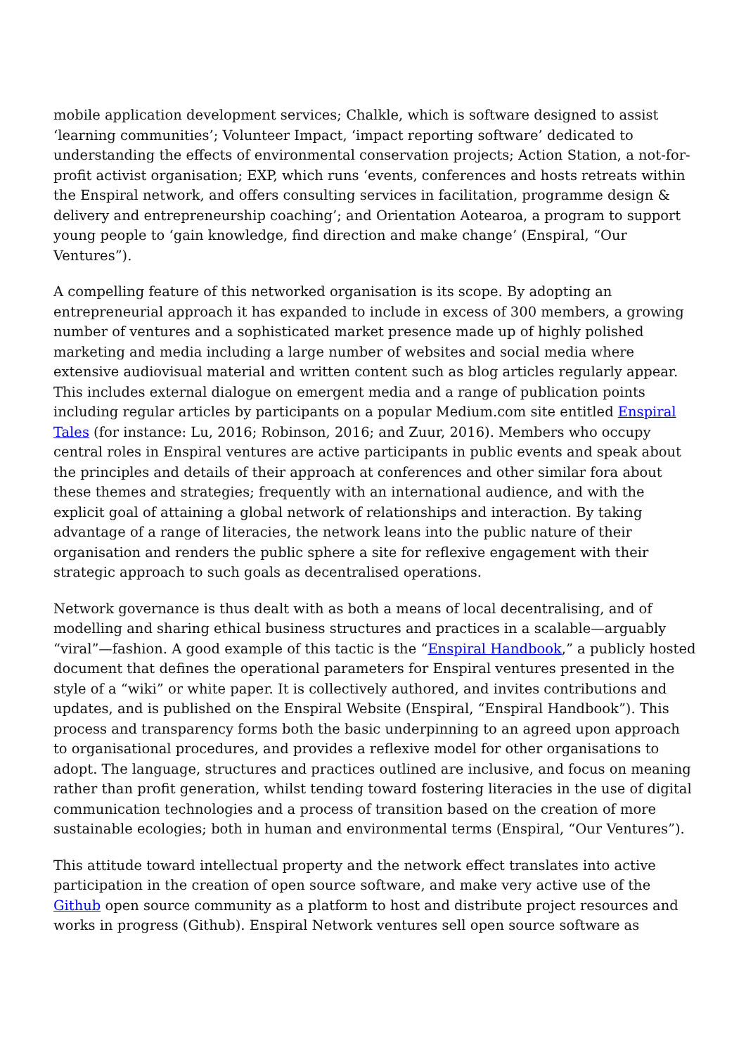mobile application development services; Chalkle, which is software designed to assist ‘learning communities’; Volunteer Impact, ‘impact reporting software’ dedicated to understanding the effects of environmental conservation projects; Action Station, a not-for-profit activist organisation; EXP, which runs ‘events, conferences and hosts retreats within the Enspiral network, and offers consulting services in facilitation, programme design & delivery and entrepreneurship coaching’; and Orientation Aotearoa, a program to support young people to ‘gain knowledge, find direction and make change’ (Enspiral, “Our Ventures”).
A compelling feature of this networked organisation is its scope. By adopting an entrepreneurial approach it has expanded to include in excess of 300 members, a growing number of ventures and a sophisticated market presence made up of highly polished marketing and media including a large number of websites and social media where extensive audiovisual material and written content such as blog articles regularly appear. This includes external dialogue on emergent media and a range of publication points including regular articles by participants on a popular Medium.com site entitled Enspiral Tales (for instance: Lu, 2016; Robinson, 2016; and Zuur, 2016). Members who occupy central roles in Enspiral ventures are active participants in public events and speak about the principles and details of their approach at conferences and other similar fora about these themes and strategies; frequently with an international audience, and with the explicit goal of attaining a global network of relationships and interaction. By taking advantage of a range of literacies, the network leans into the public nature of their organisation and renders the public sphere a site for reflexive engagement with their strategic approach to such goals as decentralised operations.
Network governance is thus dealt with as both a means of local decentralising, and of modelling and sharing ethical business structures and practices in a scalable—arguably “viral”—fashion. A good example of this tactic is the “Enspiral Handbook,” a publicly hosted document that defines the operational parameters for Enspiral ventures presented in the style of a “wiki” or white paper. It is collectively authored, and invites contributions and updates, and is published on the Enspiral Website (Enspiral, “Enspiral Handbook”). This process and transparency forms both the basic underpinning to an agreed upon approach to organisational procedures, and provides a reflexive model for other organisations to adopt. The language, structures and practices outlined are inclusive, and focus on meaning rather than profit generation, whilst tending toward fostering literacies in the use of digital communication technologies and a process of transition based on the creation of more sustainable ecologies; both in human and environmental terms (Enspiral, “Our Ventures”).
This attitude toward intellectual property and the network effect translates into active participation in the creation of open source software, and make very active use of the Github open source community as a platform to host and distribute project resources and works in progress (Github). Enspiral Network ventures sell open source software as